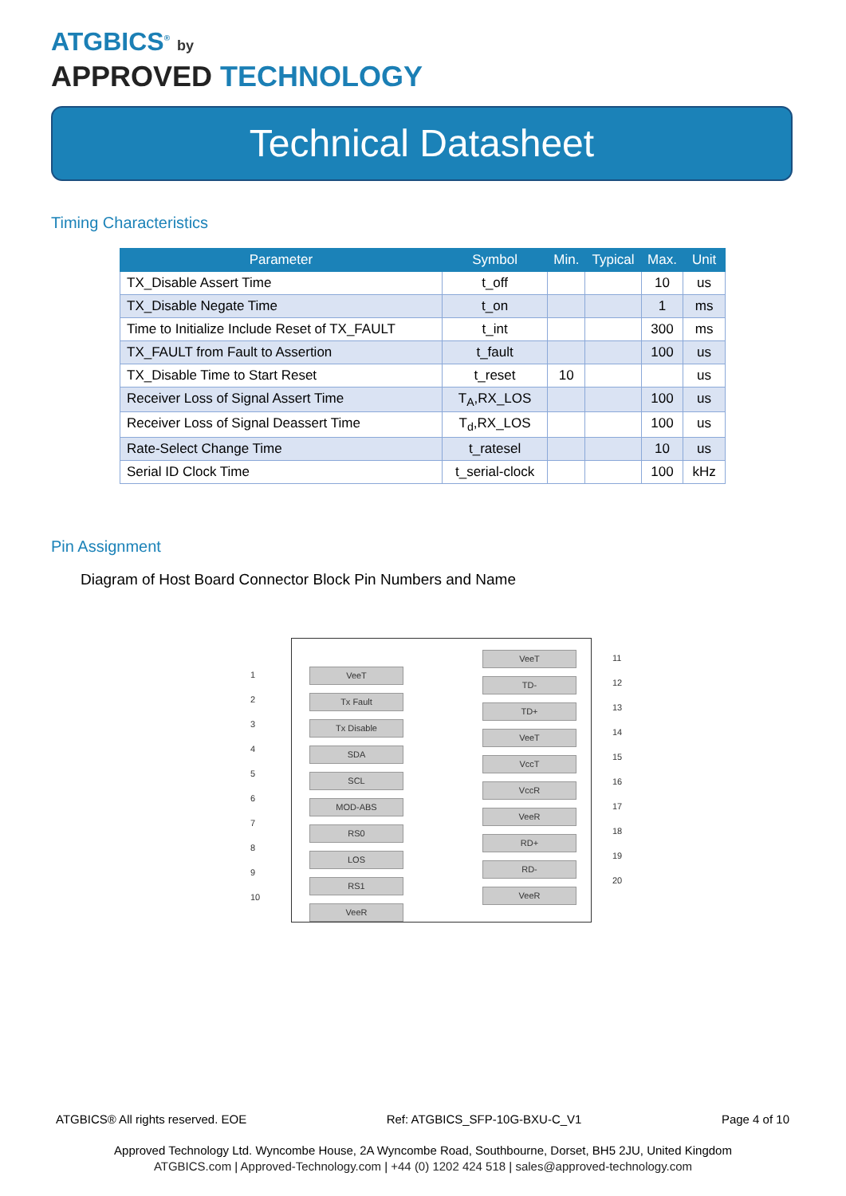ATGBICS<sup>®</sup> by
APPROVED TECHNOLOGY
Technical Datasheet
Timing Characteristics
| Parameter | Symbol | Min. | Typical | Max. | Unit |
| --- | --- | --- | --- | --- | --- |
| TX_Disable Assert Time | t_off | | | 10 | us |
| TX_Disable Negate Time | t_on | | | 1 | ms |
| Time to Initialize Include Reset of TX_FAULT | t_int | | | 300 | ms |
| TX_FAULT from Fault to Assertion | t_fault | | | 100 | us |
| TX_Disable Time to Start Reset | t_reset | 10 | | | us |
| Receiver Loss of Signal Assert Time | T<sub>A</sub>,RX_LOS | | | 100 | us |
| Receiver Loss of Signal Deassert Time | T<sub>d</sub>,RX_LOS | | | 100 | us |
| Rate-Select Change Time | t_ratesel | | | 10 | us |
| Serial ID Clock Time | t_serial-clock | | | 100 | kHz |
Pin Assignment
Diagram of Host Board Connector Block Pin Numbers and Name
1
2
3
4
5
6
7
8
9
10
VeeT
Tx Fault
Tx Disable
SDA
SCL
MOD-ABS
RS0
LOS
RS1
VeeR
VeeT
TD-
TD+
VeeT
VccT
VccR
VeeR
RD+
RD-
VeeR
11
12
13
14
15
16
17
18
19
20
ATGBICS® All rights reserved. EOE Ref: ATGBICS_SFP-10G-BXU-C_V1 Page 4 of 10
Approved Technology Ltd. Wyncombe House, 2A Wyncombe Road, Southbourne, Dorset, BH5 2JU, United Kingdom
ATGBICS.com | Approved-Technology.com | +44 (0) 1202 424 518 | sales@approved-technology.com